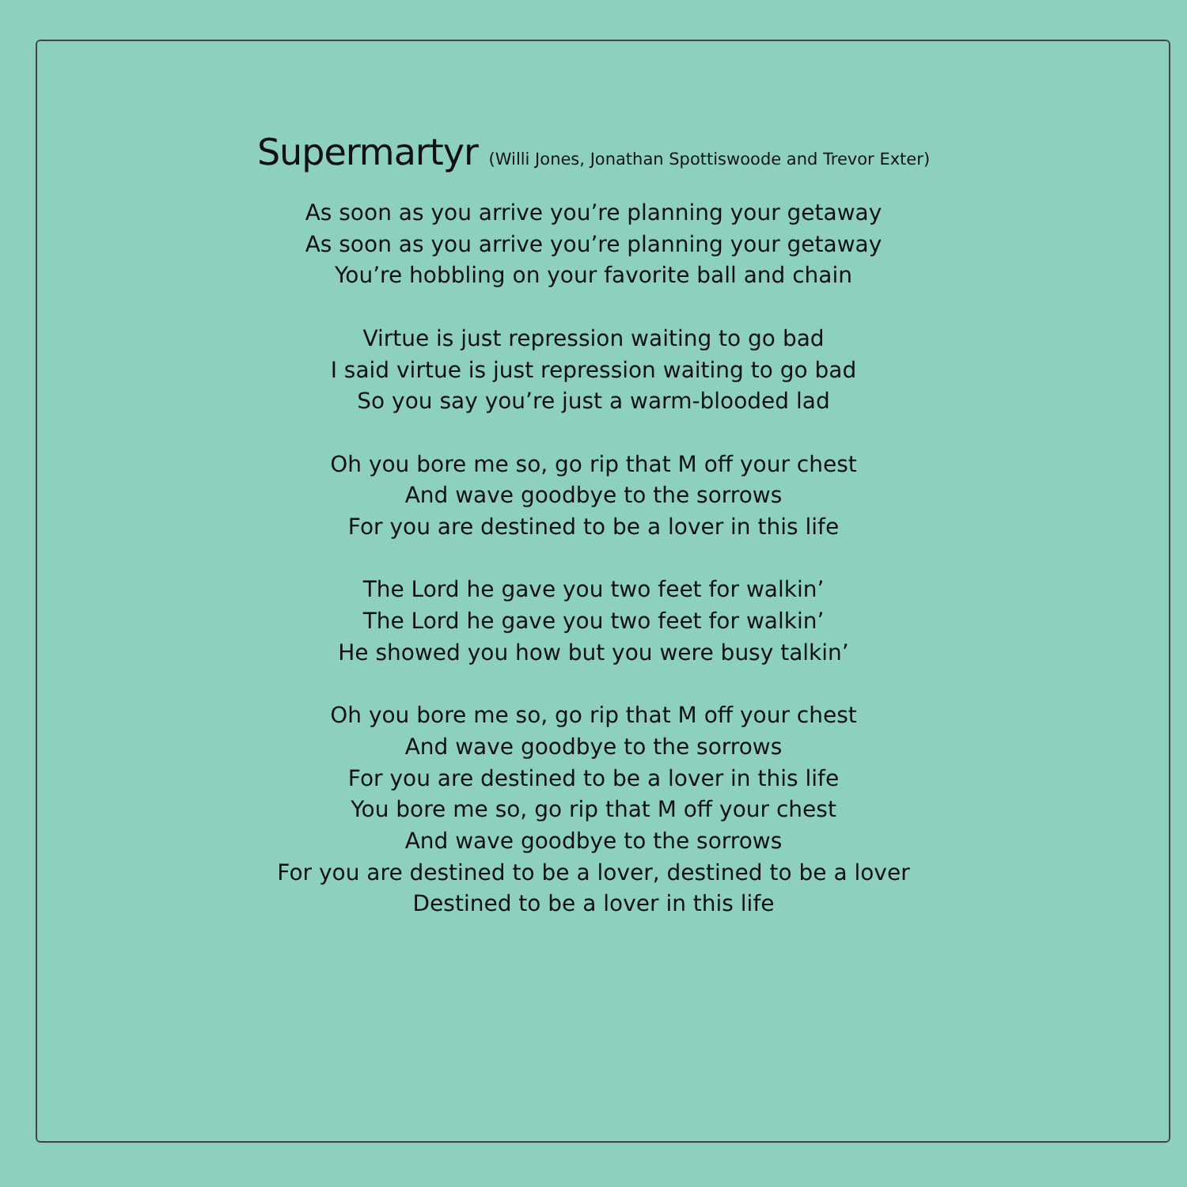Supermartyr (Willi Jones, Jonathan Spottiswoode and Trevor Exter)
As soon as you arrive you’re planning your getaway
As soon as you arrive you’re planning your getaway
You’re hobbling on your favorite ball and chain
Virtue is just repression waiting to go bad
I said virtue is just repression waiting to go bad
So you say you’re just a warm-blooded lad
Oh you bore me so, go rip that M off your chest
And wave goodbye to the sorrows
For you are destined to be a lover in this life
The Lord he gave you two feet for walkin’
The Lord he gave you two feet for walkin’
He showed you how but you were busy talkin’
Oh you bore me so, go rip that M off your chest
And wave goodbye to the sorrows
For you are destined to be a lover in this life
You bore me so, go rip that M off your chest
And wave goodbye to the sorrows
For you are destined to be a lover, destined to be a lover
Destined to be a lover in this life